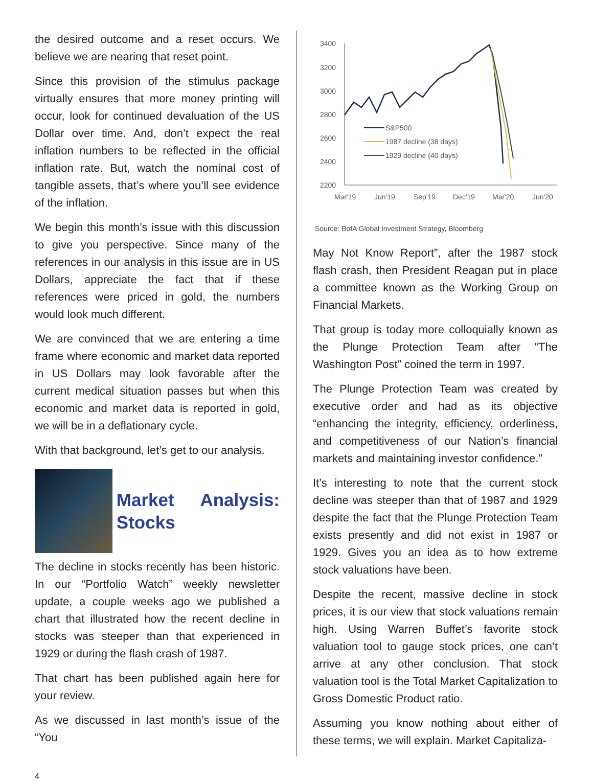the desired outcome and a reset occurs. We believe we are nearing that reset point.
Since this provision of the stimulus package virtually ensures that more money printing will occur, look for continued devaluation of the US Dollar over time. And, don’t expect the real inflation numbers to be reflected in the official inflation rate. But, watch the nominal cost of tangible assets, that’s where you’ll see evidence of the inflation.
We begin this month’s issue with this discussion to give you perspective. Since many of the references in our analysis in this issue are in US Dollars, appreciate the fact that if these references were priced in gold, the numbers would look much different.
We are convinced that we are entering a time frame where economic and market data reported in US Dollars may look favorable after the current medical situation passes but when this economic and market data is reported in gold, we will be in a deflationary cycle.
With that background, let’s get to our analysis.
Market Analysis: Stocks
The decline in stocks recently has been historic. In our “Portfolio Watch” weekly newsletter update, a couple weeks ago we published a chart that illustrated how the recent decline in stocks was steeper than that experienced in 1929 or during the flash crash of 1987.
That chart has been published again here for your review.
As we discussed in last month’s issue of the “You
3400
3200
3000
2800
2600
2400
2200
Mar'19
Jun'19
Sep'19
Dec'19
Mar'20
Jun'20
S&P500
1987 decline (38 days)
1929 decline (40 days)
Source: BofA Global Investment Strategy, Bloomberg
May Not Know Report”, after the 1987 stock flash crash, then President Reagan put in place a committee known as the Working Group on Financial Markets.
That group is today more colloquially known as the Plunge Protection Team after “The Washington Post” coined the term in 1997.
The Plunge Protection Team was created by executive order and had as its objective “enhancing the integrity, efficiency, orderliness, and competitiveness of our Nation’s financial markets and maintaining investor confidence.”
It’s interesting to note that the current stock decline was steeper than that of 1987 and 1929 despite the fact that the Plunge Protection Team exists presently and did not exist in 1987 or 1929. Gives you an idea as to how extreme stock valuations have been.
Despite the recent, massive decline in stock prices, it is our view that stock valuations remain high. Using Warren Buffet’s favorite stock valuation tool to gauge stock prices, one can’t arrive at any other conclusion. That stock valuation tool is the Total Market Capitalization to Gross Domestic Product ratio.
Assuming you know nothing about either of these terms, we will explain. Market Capitaliza-
4